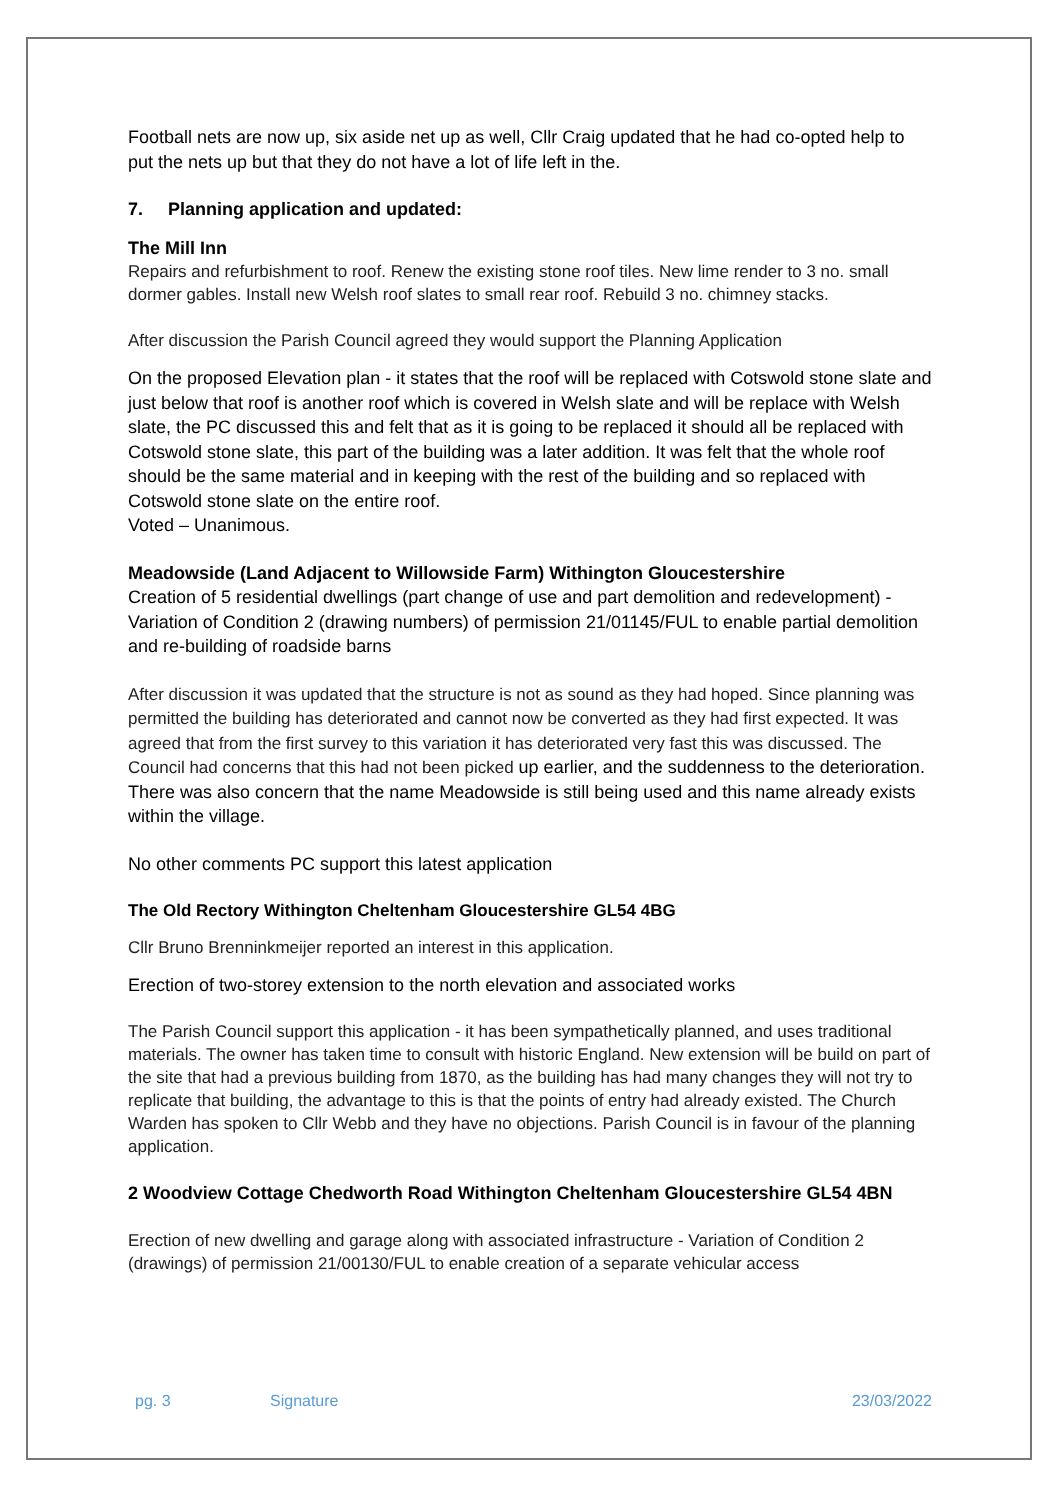Football nets are now up, six aside net up as well, Cllr Craig updated that he had co-opted help to put the nets up but that they do not have a lot of life left in the.
7. Planning application and updated:
The Mill Inn
Repairs and refurbishment to roof. Renew the existing stone roof tiles. New lime render to 3 no. small dormer gables. Install new Welsh roof slates to small rear roof. Rebuild 3 no. chimney stacks.
After discussion the Parish Council agreed they would support the Planning Application
On the proposed Elevation plan - it states that the roof will be replaced with Cotswold stone slate and just below that roof is another roof which is covered in Welsh slate and will be replace with Welsh slate, the PC discussed this and felt that as it is going to be replaced it should all be replaced with Cotswold stone slate, this part of the building was a later addition. It was felt that the whole roof should be the same material and in keeping with the rest of the building and so replaced with Cotswold stone slate on the entire roof.
Voted – Unanimous.
Meadowside (Land Adjacent to Willowside Farm) Withington Gloucestershire
Creation of 5 residential dwellings (part change of use and part demolition and redevelopment) - Variation of Condition 2 (drawing numbers) of permission 21/01145/FUL to enable partial demolition and re-building of roadside barns
After discussion it was updated that the structure is not as sound as they had hoped. Since planning was permitted the building has deteriorated and cannot now be converted as they had first expected. It was agreed that from the first survey to this variation it has deteriorated very fast this was discussed. The Council had concerns that this had not been picked up earlier, and the suddenness to the deterioration. There was also concern that the name Meadowside is still being used and this name already exists within the village.
No other comments PC support this latest application
The Old Rectory Withington Cheltenham Gloucestershire GL54 4BG
Cllr Bruno Brenninkmeijer reported an interest in this application.
Erection of two-storey extension to the north elevation and associated works
The Parish Council support this application - it has been sympathetically planned, and uses traditional materials. The owner has taken time to consult with historic England. New extension will be build on part of the site that had a previous building from 1870, as the building has had many changes they will not try to replicate that building, the advantage to this is that the points of entry had already existed. The Church Warden has spoken to Cllr Webb and they have no objections. Parish Council is in favour of the planning application.
2 Woodview Cottage Chedworth Road Withington Cheltenham Gloucestershire GL54 4BN
Erection of new dwelling and garage along with associated infrastructure - Variation of Condition 2 (drawings) of permission 21/00130/FUL to enable creation of a separate vehicular access
pg. 3 Signature 23/03/2022